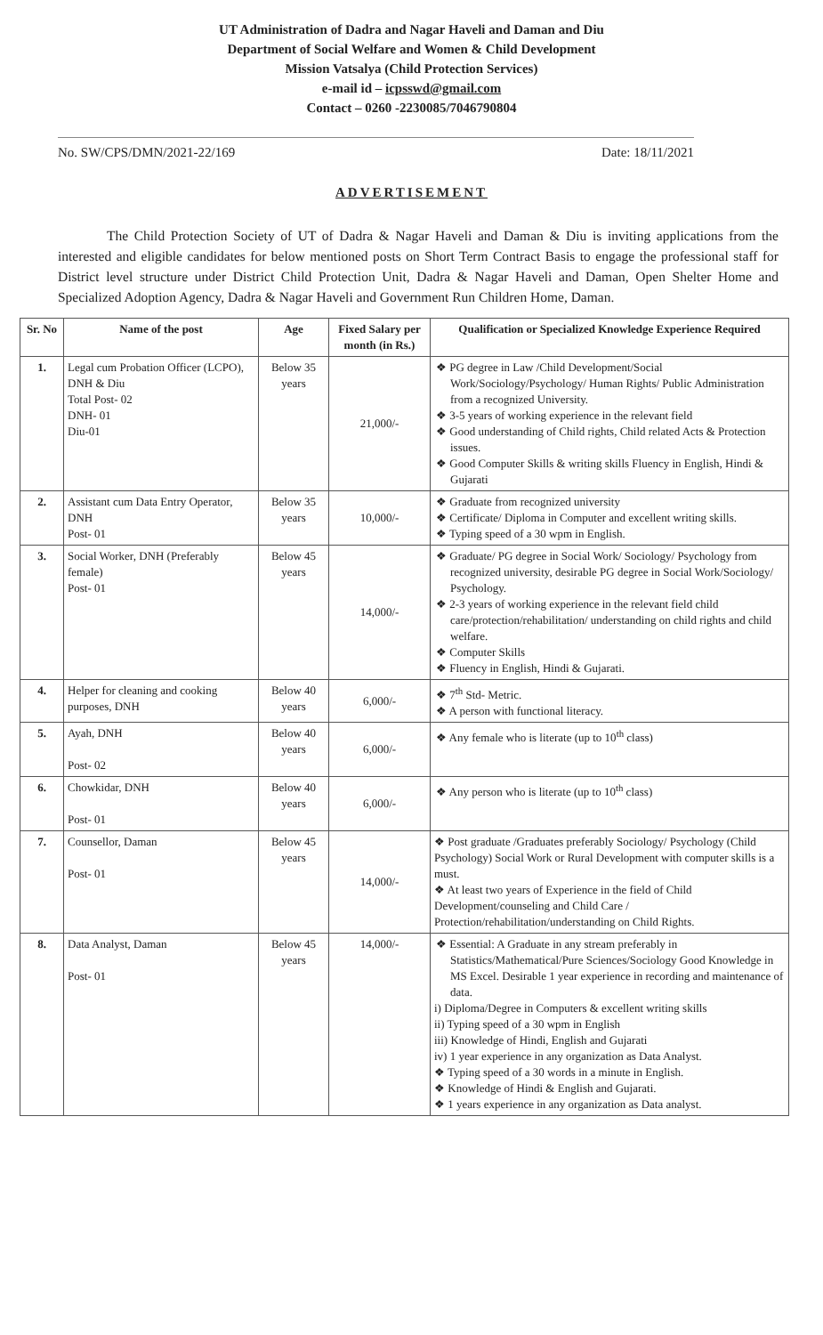UT Administration of Dadra and Nagar Haveli and Daman and Diu
Department of Social Welfare and Women & Child Development
Mission Vatsalya (Child Protection Services)
e-mail id – icpsswd@gmail.com
Contact – 0260 -2230085/7046790804
No. SW/CPS/DMN/2021-22/169 Date: 18/11/2021
ADVERTISEMENT
The Child Protection Society of UT of Dadra & Nagar Haveli and Daman & Diu is inviting applications from the interested and eligible candidates for below mentioned posts on Short Term Contract Basis to engage the professional staff for District level structure under District Child Protection Unit, Dadra & Nagar Haveli and Daman, Open Shelter Home and Specialized Adoption Agency, Dadra & Nagar Haveli and Government Run Children Home, Daman.
| Sr. No | Name of the post | Age | Fixed Salary per month (in Rs.) | Qualification or Specialized Knowledge Experience Required |
| --- | --- | --- | --- | --- |
| 1. | Legal cum Probation Officer (LCPO), DNH & Diu Total Post- 02 DNH- 01 Diu-01 | Below 35 years | 21,000/- | ❖ PG degree in Law /Child Development/Social Work/Sociology/Psychology/ Human Rights/ Public Administration from a recognized University. ❖ 3-5 years of working experience in the relevant field ❖ Good understanding of Child rights, Child related Acts & Protection issues. ❖ Good Computer Skills & writing skills Fluency in English, Hindi & Gujarati |
| 2. | Assistant cum Data Entry Operator, DNH Post- 01 | Below 35 years | 10,000/- | ❖ Graduate from recognized university ❖ Certificate/ Diploma in Computer and excellent writing skills. ❖ Typing speed of a 30 wpm in English. |
| 3. | Social Worker, DNH (Preferably female) Post- 01 | Below 45 years | 14,000/- | ❖ Graduate/ PG degree in Social Work/ Sociology/ Psychology from recognized university, desirable PG degree in Social Work/Sociology/ Psychology. ❖ 2-3 years of working experience in the relevant field child care/protection/rehabilitation/ understanding on child rights and child welfare. ❖ Computer Skills ❖ Fluency in English, Hindi & Gujarati. |
| 4. | Helper for cleaning and cooking purposes, DNH | Below 40 years | 6,000/- | ❖ 7<sup>th</sup> Std- Metric. ❖ A person with functional literacy. |
| 5. | Ayah, DNH Post- 02 | Below 40 years | 6,000/- | ❖ Any female who is literate (up to 10<sup>th</sup> class) |
| 6. | Chowkidar, DNH Post- 01 | Below 40 years | 6,000/- | ❖ Any person who is literate (up to 10<sup>th</sup> class) |
| 7. | Counsellor, Daman Post- 01 | Below 45 years | 14,000/- | ❖ Post graduate /Graduates preferably Sociology/ Psychology (Child Psychology) Social Work or Rural Development with computer skills is a must. ❖ At least two years of Experience in the field of Child Development/counseling and Child Care / Protection/rehabilitation/understanding on Child Rights. |
| 8. | Data Analyst, Daman Post- 01 | Below 45 years | 14,000/- | ❖ Essential: A Graduate in any stream preferably in Statistics/Mathematical/Pure Sciences/Sociology Good Knowledge in MS Excel. Desirable 1 year experience in recording and maintenance of data. i) Diploma/Degree in Computers & excellent writing skills ii) Typing speed of a 30 wpm in English iii) Knowledge of Hindi, English and Gujarati iv) 1 year experience in any organization as Data Analyst. ❖ Typing speed of a 30 words in a minute in English. ❖ Knowledge of Hindi & English and Gujarati. ❖ 1 years experience in any organization as Data analyst. |